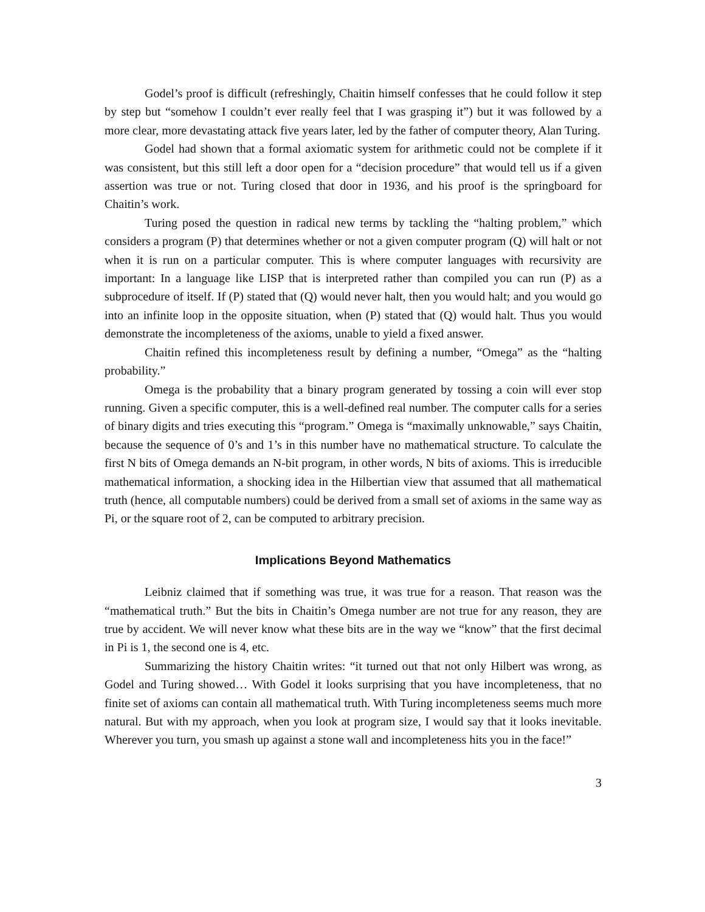Godel’s proof is difficult (refreshingly, Chaitin himself confesses that he could follow it step by step but “somehow I couldn’t ever really feel that I was grasping it”) but it was followed by a more clear, more devastating attack five years later, led by the father of computer theory, Alan Turing.
Godel had shown that a formal axiomatic system for arithmetic could not be complete if it was consistent, but this still left a door open for a “decision procedure” that would tell us if a given assertion was true or not. Turing closed that door in 1936, and his proof is the springboard for Chaitin’s work.
Turing posed the question in radical new terms by tackling the “halting problem,” which considers a program (P) that determines whether or not a given computer program (Q) will halt or not when it is run on a particular computer. This is where computer languages with recursivity are important: In a language like LISP that is interpreted rather than compiled you can run (P) as a subprocedure of itself. If (P) stated that (Q) would never halt, then you would halt; and you would go into an infinite loop in the opposite situation, when (P) stated that (Q) would halt. Thus you would demonstrate the incompleteness of the axioms, unable to yield a fixed answer.
Chaitin refined this incompleteness result by defining a number, “Omega” as the “halting probability.”
Omega is the probability that a binary program generated by tossing a coin will ever stop running. Given a specific computer, this is a well-defined real number. The computer calls for a series of binary digits and tries executing this “program.” Omega is “maximally unknowable,” says Chaitin, because the sequence of 0’s and 1’s in this number have no mathematical structure. To calculate the first N bits of Omega demands an N-bit program, in other words, N bits of axioms. This is irreducible mathematical information, a shocking idea in the Hilbertian view that assumed that all mathematical truth (hence, all computable numbers) could be derived from a small set of axioms in the same way as Pi, or the square root of 2, can be computed to arbitrary precision.
Implications Beyond Mathematics
Leibniz claimed that if something was true, it was true for a reason. That reason was the “mathematical truth.” But the bits in Chaitin’s Omega number are not true for any reason, they are true by accident. We will never know what these bits are in the way we “know” that the first decimal in Pi is 1, the second one is 4, etc.
Summarizing the history Chaitin writes: “it turned out that not only Hilbert was wrong, as Godel and Turing showed… With Godel it looks surprising that you have incompleteness, that no finite set of axioms can contain all mathematical truth. With Turing incompleteness seems much more natural. But with my approach, when you look at program size, I would say that it looks inevitable. Wherever you turn, you smash up against a stone wall and incompleteness hits you in the face!”
3